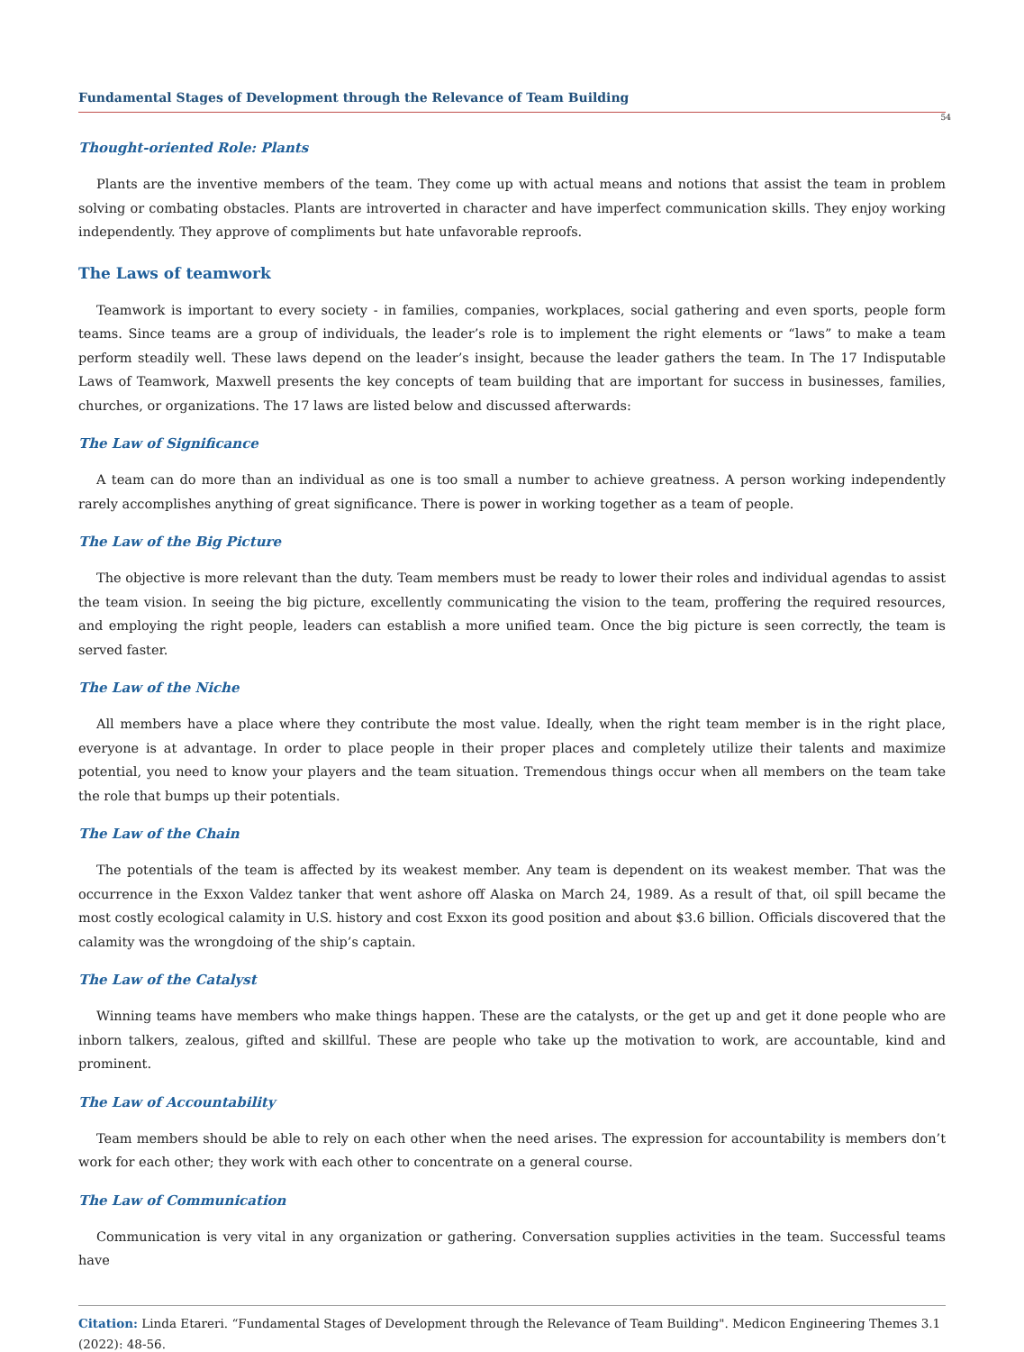Fundamental Stages of Development through the Relevance of Team Building
54
Thought-oriented Role: Plants
Plants are the inventive members of the team. They come up with actual means and notions that assist the team in problem solving or combating obstacles. Plants are introverted in character and have imperfect communication skills. They enjoy working independently. They approve of compliments but hate unfavorable reproofs.
The Laws of teamwork
Teamwork is important to every society - in families, companies, workplaces, social gathering and even sports, people form teams. Since teams are a group of individuals, the leader’s role is to implement the right elements or “laws” to make a team perform steadily well. These laws depend on the leader’s insight, because the leader gathers the team. In The 17 Indisputable Laws of Teamwork, Maxwell presents the key concepts of team building that are important for success in businesses, families, churches, or organizations. The 17 laws are listed below and discussed afterwards:
The Law of Significance
A team can do more than an individual as one is too small a number to achieve greatness. A person working independently rarely accomplishes anything of great significance. There is power in working together as a team of people.
The Law of the Big Picture
The objective is more relevant than the duty. Team members must be ready to lower their roles and individual agendas to assist the team vision. In seeing the big picture, excellently communicating the vision to the team, proffering the required resources, and employing the right people, leaders can establish a more unified team. Once the big picture is seen correctly, the team is served faster.
The Law of the Niche
All members have a place where they contribute the most value. Ideally, when the right team member is in the right place, everyone is at advantage. In order to place people in their proper places and completely utilize their talents and maximize potential, you need to know your players and the team situation. Tremendous things occur when all members on the team take the role that bumps up their potentials.
The Law of the Chain
The potentials of the team is affected by its weakest member. Any team is dependent on its weakest member. That was the occurrence in the Exxon Valdez tanker that went ashore off Alaska on March 24, 1989. As a result of that, oil spill became the most costly ecological calamity in U.S. history and cost Exxon its good position and about $3.6 billion. Officials discovered that the calamity was the wrongdoing of the ship’s captain.
The Law of the Catalyst
Winning teams have members who make things happen. These are the catalysts, or the get up and get it done people who are inborn talkers, zealous, gifted and skillful. These are people who take up the motivation to work, are accountable, kind and prominent.
The Law of Accountability
Team members should be able to rely on each other when the need arises. The expression for accountability is members don’t work for each other; they work with each other to concentrate on a general course.
The Law of Communication
Communication is very vital in any organization or gathering. Conversation supplies activities in the team. Successful teams have
Citation: Linda Etareri. “Fundamental Stages of Development through the Relevance of Team Building". Medicon Engineering Themes 3.1 (2022): 48-56.